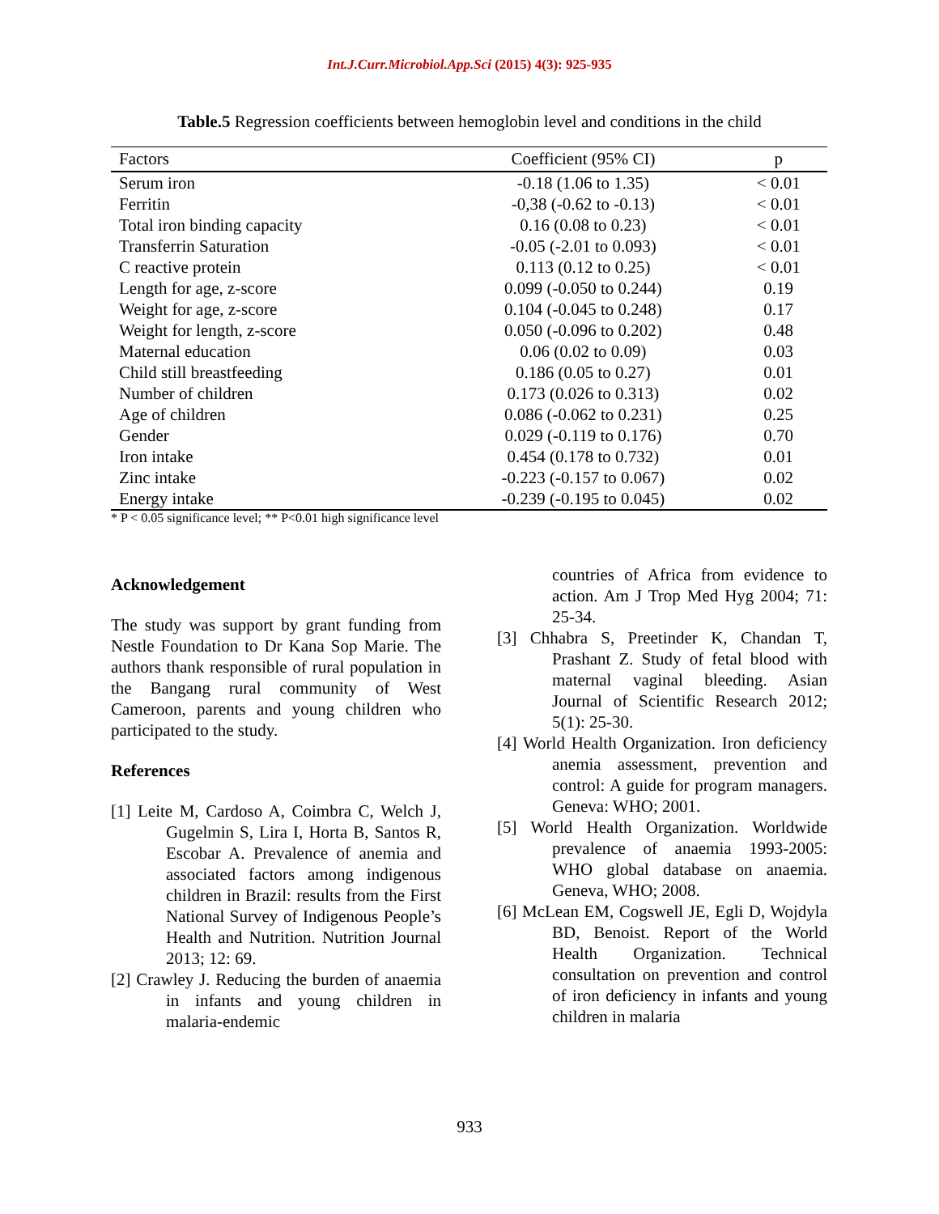Int.J.Curr.Microbiol.App.Sci (2015) 4(3): 925-935
Table.5 Regression coefficients between hemoglobin level and conditions in the child
| Factors | Coefficient (95% CI) | p |
| --- | --- | --- |
| Serum iron | -0.18 (1.06 to 1.35) | < 0.01 |
| Ferritin | -0,38 (-0.62 to -0.13) | < 0.01 |
| Total iron binding capacity | 0.16 (0.08 to 0.23) | < 0.01 |
| Transferrin Saturation | -0.05 (-2.01 to 0.093) | < 0.01 |
| C reactive protein | 0.113 (0.12 to 0.25) | < 0.01 |
| Length for age, z-score | 0.099 (-0.050 to 0.244) | 0.19 |
| Weight for age, z-score | 0.104 (-0.045 to 0.248) | 0.17 |
| Weight for length, z-score | 0.050 (-0.096 to 0.202) | 0.48 |
| Maternal education | 0.06 (0.02 to 0.09) | 0.03 |
| Child still breastfeeding | 0.186 (0.05 to 0.27) | 0.01 |
| Number of children | 0.173 (0.026 to 0.313) | 0.02 |
| Age of children | 0.086 (-0.062 to 0.231) | 0.25 |
| Gender | 0.029 (-0.119 to 0.176) | 0.70 |
| Iron intake | 0.454 (0.178 to 0.732) | 0.01 |
| Zinc intake | -0.223 (-0.157 to 0.067) | 0.02 |
| Energy intake | -0.239 (-0.195 to 0.045) | 0.02 |
* P < 0.05 significance level; ** P<0.01 high significance level
Acknowledgement
The study was support by grant funding from Nestle Foundation to Dr Kana Sop Marie. The authors thank responsible of rural population in the Bangang rural community of West Cameroon, parents and young children who participated to the study.
References
[1] Leite M, Cardoso A, Coimbra C, Welch J, Gugelmin S, Lira I, Horta B, Santos R, Escobar A. Prevalence of anemia and associated factors among indigenous children in Brazil: results from the First National Survey of Indigenous People’s Health and Nutrition. Nutrition Journal 2013; 12: 69.
[2] Crawley J. Reducing the burden of anaemia in infants and young children in malaria-endemic
countries of Africa from evidence to action. Am J Trop Med Hyg 2004; 71: 25-34.
[3] Chhabra S, Preetinder K, Chandan T, Prashant Z. Study of fetal blood with maternal vaginal bleeding. Asian Journal of Scientific Research 2012; 5(1): 25-30.
[4] World Health Organization. Iron deficiency anemia assessment, prevention and control: A guide for program managers. Geneva: WHO; 2001.
[5] World Health Organization. Worldwide prevalence of anaemia 1993-2005: WHO global database on anaemia. Geneva, WHO; 2008.
[6] McLean EM, Cogswell JE, Egli D, Wojdyla BD, Benoist. Report of the World Health Organization. Technical consultation on prevention and control of iron deficiency in infants and young children in malaria
933